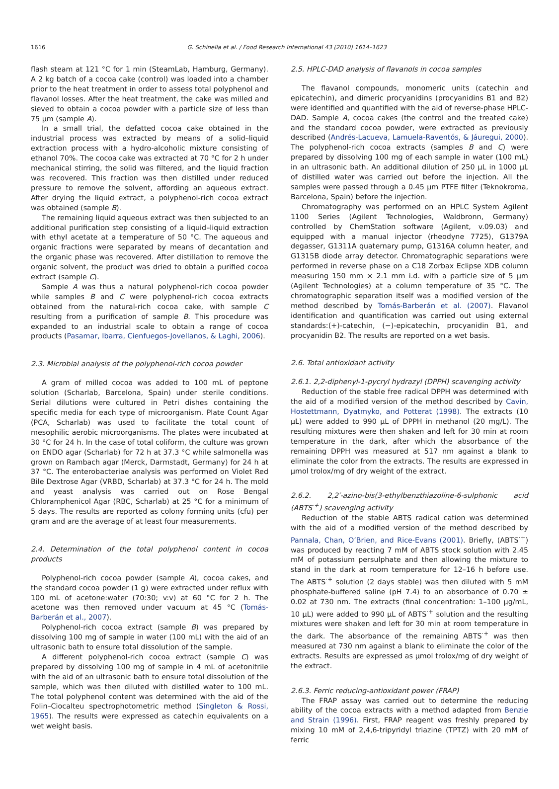1616
G. Schinella et al. / Food Research International 43 (2010) 1614–1623
flash steam at 121 °C for 1 min (SteamLab, Hamburg, Germany). A 2 kg batch of a cocoa cake (control) was loaded into a chamber prior to the heat treatment in order to assess total polyphenol and flavanol losses. After the heat treatment, the cake was milled and sieved to obtain a cocoa powder with a particle size of less than 75 μm (sample A).
In a small trial, the defatted cocoa cake obtained in the industrial process was extracted by means of a solid–liquid extraction process with a hydro-alcoholic mixture consisting of ethanol 70%. The cocoa cake was extracted at 70 °C for 2 h under mechanical stirring, the solid was filtered, and the liquid fraction was recovered. This fraction was then distilled under reduced pressure to remove the solvent, affording an aqueous extract. After drying the liquid extract, a polyphenol-rich cocoa extract was obtained (sample B).
The remaining liquid aqueous extract was then subjected to an additional purification step consisting of a liquid–liquid extraction with ethyl acetate at a temperature of 50 °C. The aqueous and organic fractions were separated by means of decantation and the organic phase was recovered. After distillation to remove the organic solvent, the product was dried to obtain a purified cocoa extract (sample C).
Sample A was thus a natural polyphenol-rich cocoa powder while samples B and C were polyphenol-rich cocoa extracts obtained from the natural-rich cocoa cake, with sample C resulting from a purification of sample B. This procedure was expanded to an industrial scale to obtain a range of cocoa products (Pasamar, Ibarra, Cienfuegos-Jovellanos, & Laghi, 2006).
2.3. Microbial analysis of the polyphenol-rich cocoa powder
A gram of milled cocoa was added to 100 mL of peptone solution (Scharlab, Barcelona, Spain) under sterile conditions. Serial dilutions were cultured in Petri dishes containing the specific media for each type of microorganism. Plate Count Agar (PCA, Scharlab) was used to facilitate the total count of mesophilic aerobic microorganisms. The plates were incubated at 30 °C for 24 h. In the case of total coliform, the culture was grown on ENDO agar (Scharlab) for 72 h at 37.3 °C while salmonella was grown on Rambach agar (Merck, Darmstadt, Germany) for 24 h at 37 °C. The enterobacteriae analysis was performed on Violet Red Bile Dextrose Agar (VRBD, Scharlab) at 37.3 °C for 24 h. The mold and yeast analysis was carried out on Rose Bengal Chloramphenicol Agar (RBC, Scharlab) at 25 °C for a minimum of 5 days. The results are reported as colony forming units (cfu) per gram and are the average of at least four measurements.
2.4. Determination of the total polyphenol content in cocoa products
Polyphenol-rich cocoa powder (sample A), cocoa cakes, and the standard cocoa powder (1 g) were extracted under reflux with 100 mL of acetone:water (70:30; v:v) at 60 °C for 2 h. The acetone was then removed under vacuum at 45 °C (Tomás-Barberán et al., 2007).
Polyphenol-rich cocoa extract (sample B) was prepared by dissolving 100 mg of sample in water (100 mL) with the aid of an ultrasonic bath to ensure total dissolution of the sample.
A different polyphenol-rich cocoa extract (sample C) was prepared by dissolving 100 mg of sample in 4 mL of acetonitrile with the aid of an ultrasonic bath to ensure total dissolution of the sample, which was then diluted with distilled water to 100 mL. The total polyphenol content was determined with the aid of the Folin–Ciocalteu spectrophotometric method (Singleton & Rossi, 1965). The results were expressed as catechin equivalents on a wet weight basis.
2.5. HPLC-DAD analysis of flavanols in cocoa samples
The flavanol compounds, monomeric units (catechin and epicatechin), and dimeric procyanidins (procyanidins B1 and B2) were identified and quantified with the aid of reverse-phase HPLC-DAD. Sample A, cocoa cakes (the control and the treated cake) and the standard cocoa powder, were extracted as previously described (Andrés-Lacueva, Lamuela-Raventós, & Jáuregui, 2000). The polyphenol-rich cocoa extracts (samples B and C) were prepared by dissolving 100 mg of each sample in water (100 mL) in an ultrasonic bath. An additional dilution of 250 μL in 1000 μL of distilled water was carried out before the injection. All the samples were passed through a 0.45 μm PTFE filter (Teknokroma, Barcelona, Spain) before the injection.
Chromatography was performed on an HPLC System Agilent 1100 Series (Agilent Technologies, Waldbronn, Germany) controlled by ChemStation software (Agilent, v.09.03) and equipped with a manual injector (rheodyne 7725), G1379A degasser, G1311A quaternary pump, G1316A column heater, and G1315B diode array detector. Chromatographic separations were performed in reverse phase on a C18 Zorbax Eclipse XDB column measuring 150 mm × 2.1 mm i.d. with a particle size of 5 μm (Agilent Technologies) at a column temperature of 35 °C. The chromatographic separation itself was a modified version of the method described by Tomás-Barberán et al. (2007). Flavanol identification and quantification was carried out using external standards:(+)-catechin, (−)-epicatechin, procyanidin B1, and procyanidin B2. The results are reported on a wet basis.
2.6. Total antioxidant activity
2.6.1. 2,2-diphenyl-1-pycryl hydrazyl (DPPH) scavenging activity
Reduction of the stable free radical DPPH was determined with the aid of a modified version of the method described by Cavin, Hostettmann, Dyatmyko, and Potterat (1998). The extracts (10 μL) were added to 990 μL of DPPH in methanol (20 mg/L). The resulting mixtures were then shaken and left for 30 min at room temperature in the dark, after which the absorbance of the remaining DPPH was measured at 517 nm against a blank to eliminate the color from the extracts. The results are expressed in μmol trolox/mg of dry weight of the extract.
2.6.2. 2,2′-azino-bis(3-ethylbenzthiazoline-6-sulphonic acid (ABTS<sup>·+</sup>) scavenging activity
Reduction of the stable ABTS radical cation was determined with the aid of a modified version of the method described by Pannala, Chan, O’Brien, and Rice-Evans (2001). Briefly, (ABTS<sup>·+</sup>) was produced by reacting 7 mM of ABTS stock solution with 2.45 mM of potassium persulphate and then allowing the mixture to stand in the dark at room temperature for 12–16 h before use. The ABTS<sup>·+</sup> solution (2 days stable) was then diluted with 5 mM phosphate-buffered saline (pH 7.4) to an absorbance of 0.70 ± 0.02 at 730 nm. The extracts (final concentration: 1–100 μg/mL, 10 μL) were added to 990 μL of ABTS<sup>·+</sup> solution and the resulting mixtures were shaken and left for 30 min at room temperature in the dark. The absorbance of the remaining ABTS<sup>·+</sup> was then measured at 730 nm against a blank to eliminate the color of the extracts. Results are expressed as μmol trolox/mg of dry weight of the extract.
2.6.3. Ferric reducing-antioxidant power (FRAP)
The FRAP assay was carried out to determine the reducing ability of the cocoa extracts with a method adapted from Benzie and Strain (1996). First, FRAP reagent was freshly prepared by mixing 10 mM of 2,4,6-tripyridyl triazine (TPTZ) with 20 mM of ferric